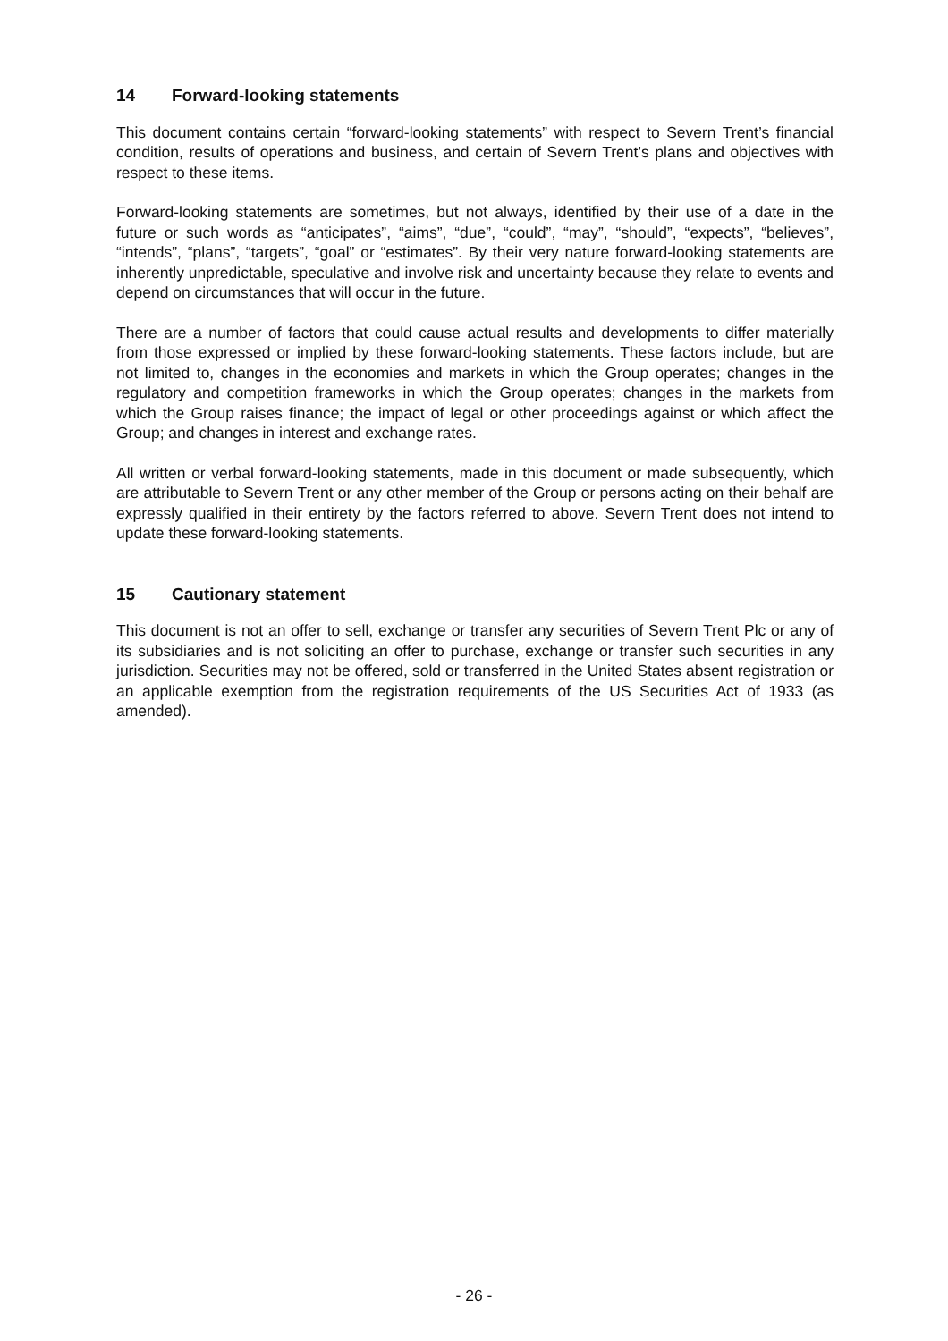14 Forward-looking statements
This document contains certain “forward-looking statements” with respect to Severn Trent’s financial condition, results of operations and business, and certain of Severn Trent’s plans and objectives with respect to these items.
Forward-looking statements are sometimes, but not always, identified by their use of a date in the future or such words as “anticipates”, “aims”, “due”, “could”, “may”, “should”, “expects”, “believes”, “intends”, “plans”, “targets”, “goal” or “estimates”. By their very nature forward-looking statements are inherently unpredictable, speculative and involve risk and uncertainty because they relate to events and depend on circumstances that will occur in the future.
There are a number of factors that could cause actual results and developments to differ materially from those expressed or implied by these forward-looking statements. These factors include, but are not limited to, changes in the economies and markets in which the Group operates; changes in the regulatory and competition frameworks in which the Group operates; changes in the markets from which the Group raises finance; the impact of legal or other proceedings against or which affect the Group; and changes in interest and exchange rates.
All written or verbal forward-looking statements, made in this document or made subsequently, which are attributable to Severn Trent or any other member of the Group or persons acting on their behalf are expressly qualified in their entirety by the factors referred to above. Severn Trent does not intend to update these forward-looking statements.
15 Cautionary statement
This document is not an offer to sell, exchange or transfer any securities of Severn Trent Plc or any of its subsidiaries and is not soliciting an offer to purchase, exchange or transfer such securities in any jurisdiction. Securities may not be offered, sold or transferred in the United States absent registration or an applicable exemption from the registration requirements of the US Securities Act of 1933 (as amended).
- 26 -